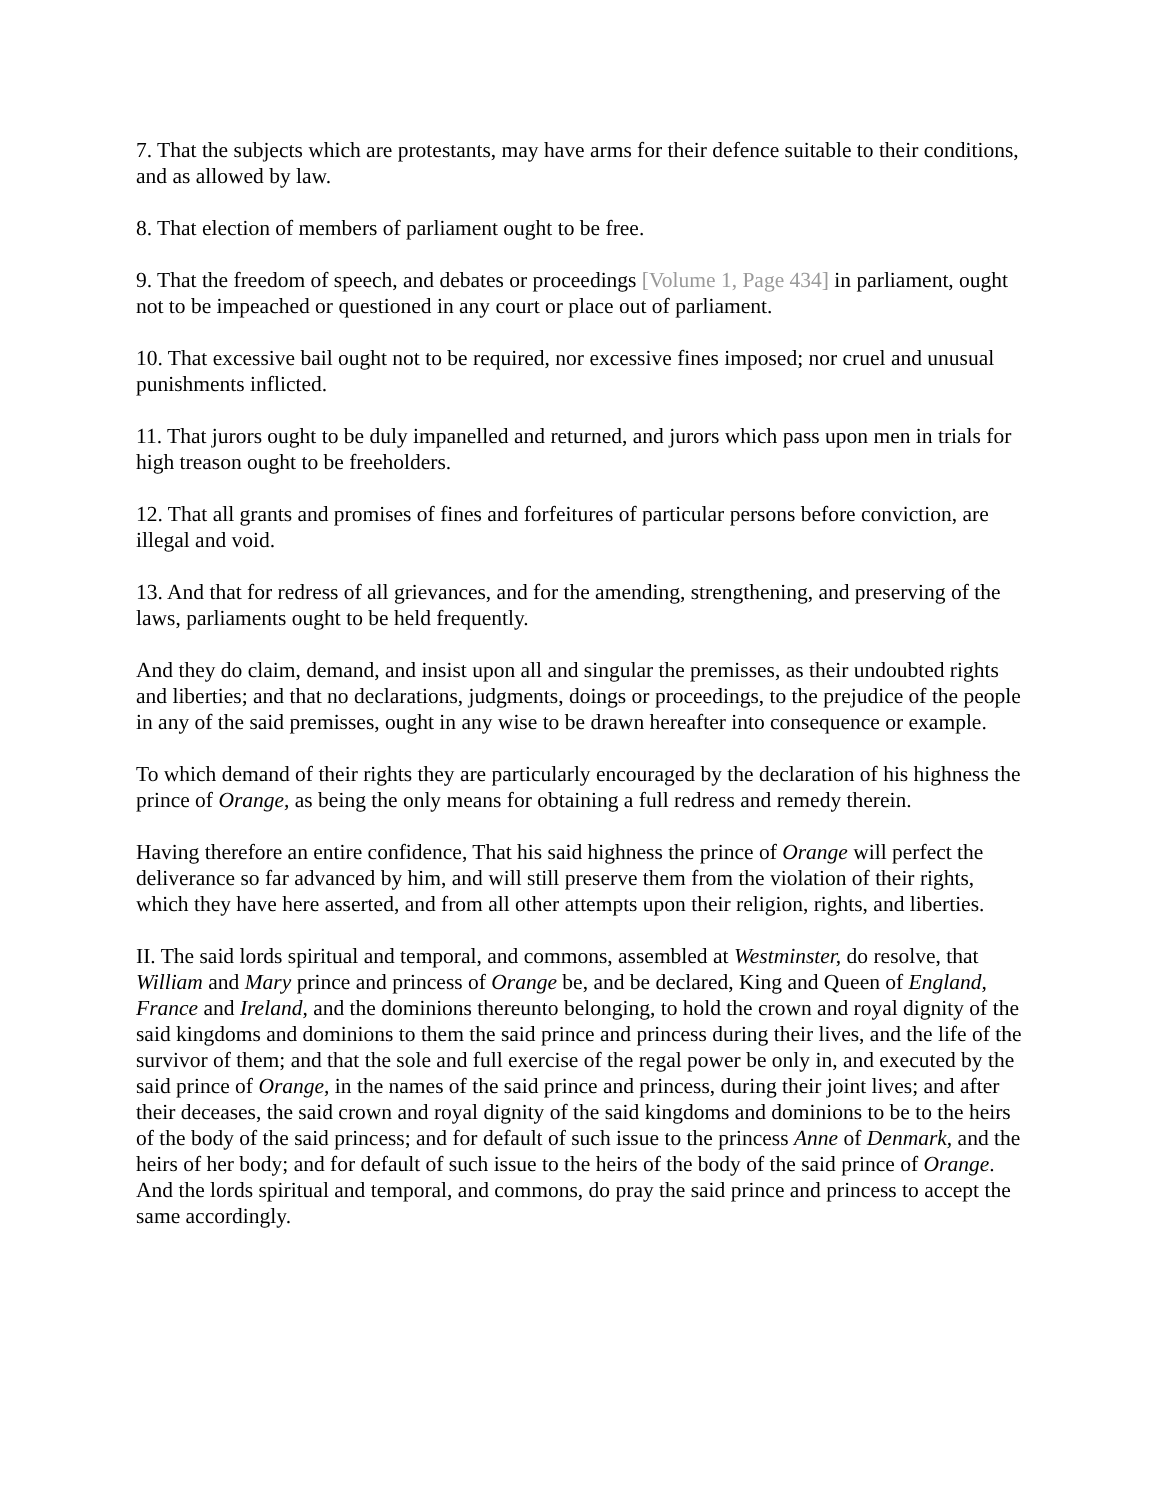7. That the subjects which are protestants, may have arms for their defence suitable to their conditions, and as allowed by law.
8. That election of members of parliament ought to be free.
9. That the freedom of speech, and debates or proceedings [Volume 1, Page 434] in parliament, ought not to be impeached or questioned in any court or place out of parliament.
10. That excessive bail ought not to be required, nor excessive fines imposed; nor cruel and unusual punishments inflicted.
11. That jurors ought to be duly impanelled and returned, and jurors which pass upon men in trials for high treason ought to be freeholders.
12. That all grants and promises of fines and forfeitures of particular persons before conviction, are illegal and void.
13. And that for redress of all grievances, and for the amending, strengthening, and preserving of the laws, parliaments ought to be held frequently.
And they do claim, demand, and insist upon all and singular the premisses, as their undoubted rights and liberties; and that no declarations, judgments, doings or proceedings, to the prejudice of the people in any of the said premisses, ought in any wise to be drawn hereafter into consequence or example.
To which demand of their rights they are particularly encouraged by the declaration of his highness the prince of Orange, as being the only means for obtaining a full redress and remedy therein.
Having therefore an entire confidence, That his said highness the prince of Orange will perfect the deliverance so far advanced by him, and will still preserve them from the violation of their rights, which they have here asserted, and from all other attempts upon their religion, rights, and liberties.
II. The said lords spiritual and temporal, and commons, assembled at Westminster, do resolve, that William and Mary prince and princess of Orange be, and be declared, King and Queen of England, France and Ireland, and the dominions thereunto belonging, to hold the crown and royal dignity of the said kingdoms and dominions to them the said prince and princess during their lives, and the life of the survivor of them; and that the sole and full exercise of the regal power be only in, and executed by the said prince of Orange, in the names of the said prince and princess, during their joint lives; and after their deceases, the said crown and royal dignity of the said kingdoms and dominions to be to the heirs of the body of the said princess; and for default of such issue to the princess Anne of Denmark, and the heirs of her body; and for default of such issue to the heirs of the body of the said prince of Orange. And the lords spiritual and temporal, and commons, do pray the said prince and princess to accept the same accordingly.